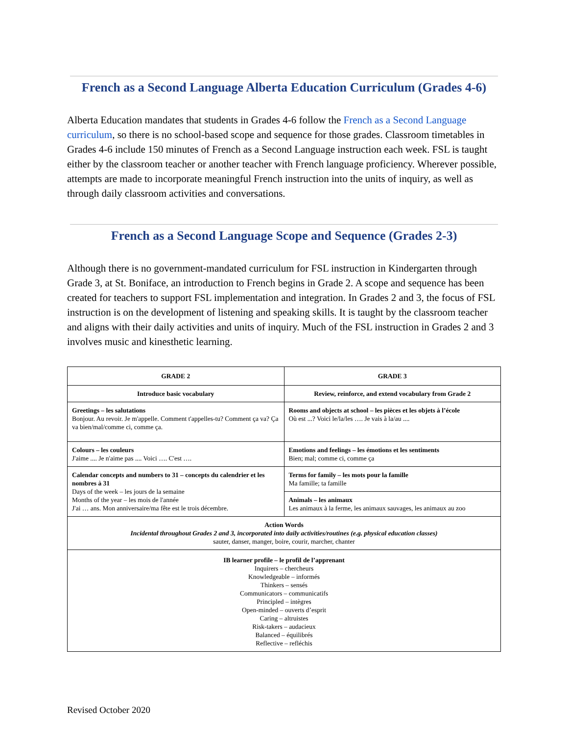French as a Second Language Alberta Education Curriculum (Grades 4-6)
Alberta Education mandates that students in Grades 4-6 follow the French as a Second Language curriculum, so there is no school-based scope and sequence for those grades. Classroom timetables in Grades 4-6 include 150 minutes of French as a Second Language instruction each week. FSL is taught either by the classroom teacher or another teacher with French language proficiency. Wherever possible, attempts are made to incorporate meaningful French instruction into the units of inquiry, as well as through daily classroom activities and conversations.
French as a Second Language Scope and Sequence (Grades 2-3)
Although there is no government-mandated curriculum for FSL instruction in Kindergarten through Grade 3, at St. Boniface, an introduction to French begins in Grade 2. A scope and sequence has been created for teachers to support FSL implementation and integration. In Grades 2 and 3, the focus of FSL instruction is on the development of listening and speaking skills. It is taught by the classroom teacher and aligns with their daily activities and units of inquiry. Much of the FSL instruction in Grades 2 and 3 involves music and kinesthetic learning.
| GRADE 2 | GRADE 3 |
| --- | --- |
| Introduce basic vocabulary | Review, reinforce, and extend vocabulary from Grade 2 |
| Greetings – les salutations Bonjour. Au revoir. Je m'appelle. Comment t'appelles-tu? Comment ça va? Ça va bien/mal/comme ci, comme ça. | Rooms and objects at school – les pièces et les objets à l’école Où est ...? Voici le/la/les …. Je vais à la/au .... |
| Colours – les couleurs J'aime .... Je n'aime pas .... Voici …. C'est …. | Emotions and feelings – les émotions et les sentiments Bien; mal; comme ci, comme ça |
| Calendar concepts and numbers to 31 – concepts du calendrier et les nombres à 31 Days of the week – les jours de la semaine Months of the year – les mois de l'année J'ai … ans. Mon anniversaire/ma fête est le trois décembre. | Terms for family – les mots pour la famille Ma famille; ta famille |
| | Animals – les animaux Les animaux à la ferme, les animaux sauvages, les animaux au zoo |
| Action Words Incidental throughout Grades 2 and 3, incorporated into daily activities/routines (e.g. physical education classes) sauter, danser, manger, boire, courir, marcher, chanter | |
| IB learner profile – le profil de l’apprenant Inquirers – chercheurs Knowledgeable – informés Thinkers – sensés Communicators – communicatifs Principled – intègres Open-minded – ouverts d’esprit Caring – altruistes Risk-takers – audacieux Balanced – équilibrés Reflective – refléchis | |
Revised October 2020